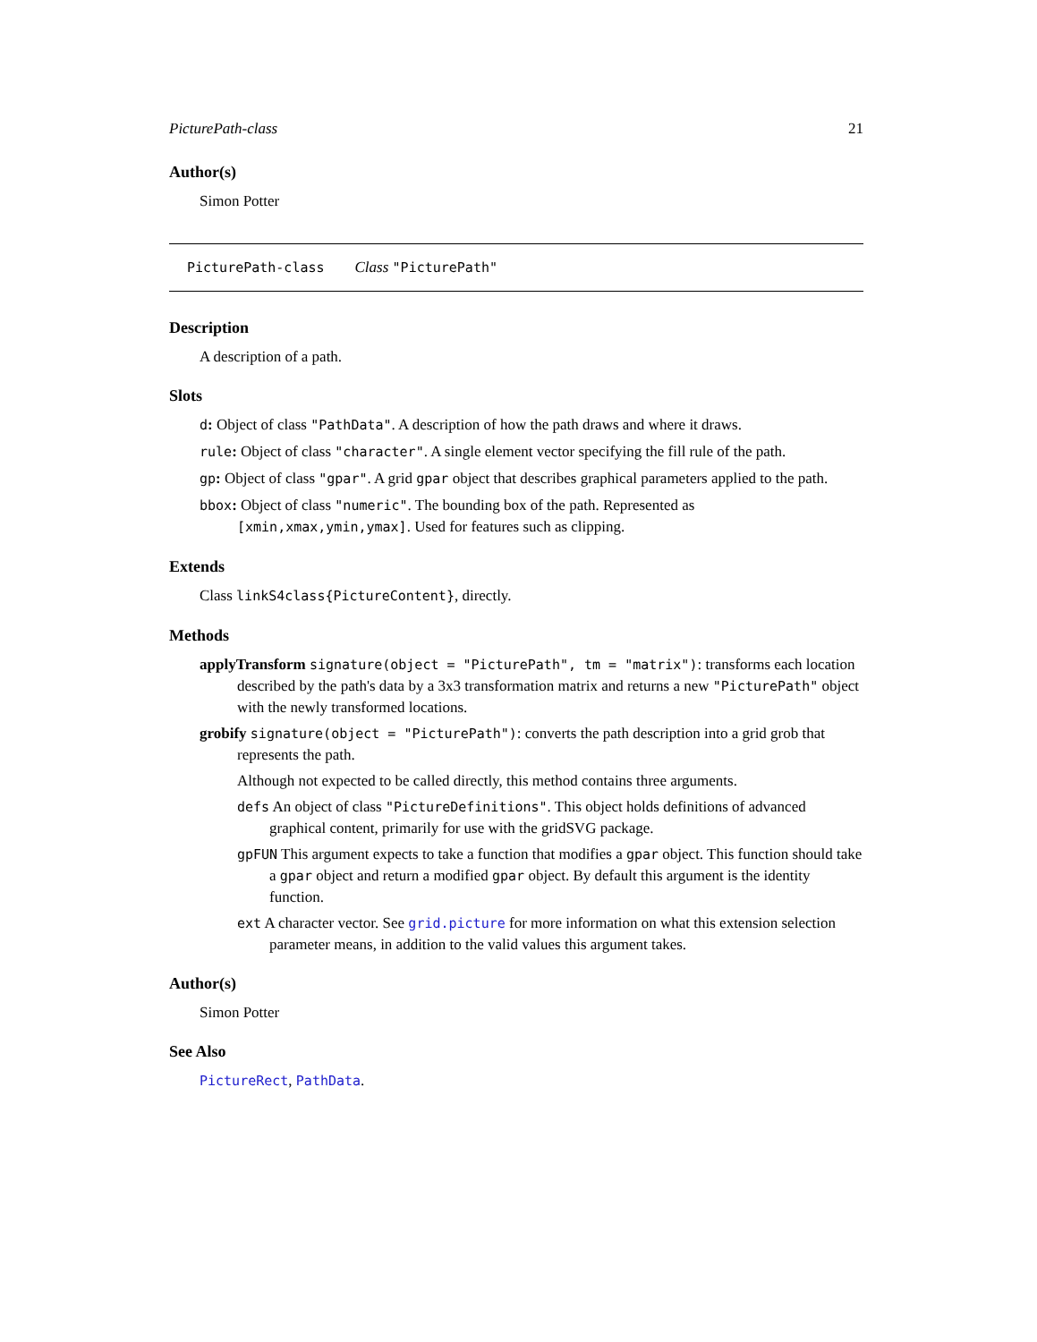PicturePath-class 21
Author(s)
Simon Potter
PicturePath-class Class "PicturePath"
Description
A description of a path.
Slots
d: Object of class "PathData". A description of how the path draws and where it draws.
rule: Object of class "character". A single element vector specifying the fill rule of the path.
gp: Object of class "gpar". A grid gpar object that describes graphical parameters applied to the path.
bbox: Object of class "numeric". The bounding box of the path. Represented as [xmin,xmax,ymin,ymax]. Used for features such as clipping.
Extends
Class linkS4class{PictureContent}, directly.
Methods
applyTransform signature(object = "PicturePath", tm = "matrix"): transforms each location described by the path's data by a 3x3 transformation matrix and returns a new "PicturePath" object with the newly transformed locations.
grobify signature(object = "PicturePath"): converts the path description into a grid grob that represents the path.
Although not expected to be called directly, this method contains three arguments.
defs An object of class "PictureDefinitions". This object holds definitions of advanced graphical content, primarily for use with the gridSVG package.
gpFUN This argument expects to take a function that modifies a gpar object. This function should take a gpar object and return a modified gpar object. By default this argument is the identity function.
ext A character vector. See grid.picture for more information on what this extension selection parameter means, in addition to the valid values this argument takes.
Author(s)
Simon Potter
See Also
PictureRect, PathData.